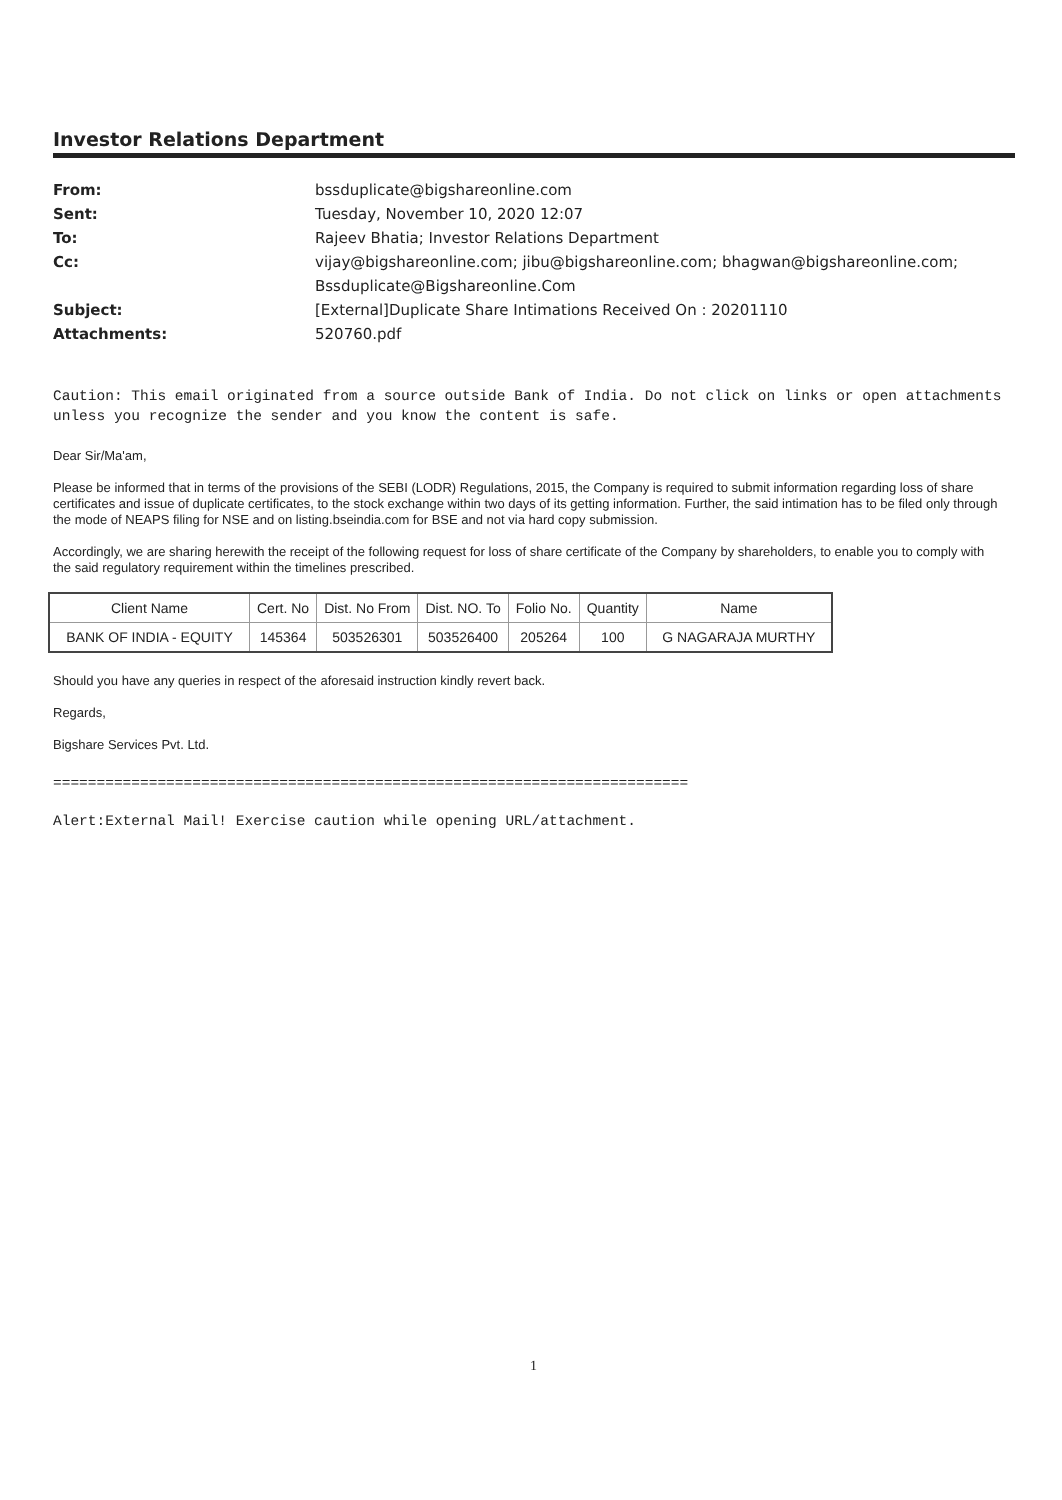Investor Relations Department
| From: | bssduplicate@bigshareonline.com |
| Sent: | Tuesday, November 10, 2020 12:07 |
| To: | Rajeev Bhatia; Investor Relations Department |
| Cc: | vijay@bigshareonline.com; jibu@bigshareonline.com; bhagwan@bigshareonline.com; Bssduplicate@Bigshareonline.Com |
| Subject: | [External]Duplicate Share Intimations Received On : 20201110 |
| Attachments: | 520760.pdf |
Caution: This email originated from a source outside Bank of India. Do not click on links or open attachments unless you recognize the sender and you know the content is safe.
Dear Sir/Ma'am,
Please be informed that in terms of the provisions of the SEBI (LODR) Regulations, 2015, the Company is required to submit information regarding loss of share certificates and issue of duplicate certificates, to the stock exchange within two days of its getting information. Further, the said intimation has to be filed only through the mode of NEAPS filing for NSE and on listing.bseindia.com for BSE and not via hard copy submission.
Accordingly, we are sharing herewith the receipt of the following request for loss of share certificate of the Company by shareholders, to enable you to comply with the said regulatory requirement within the timelines prescribed.
| Client Name | Cert. No | Dist. No From | Dist. NO. To | Folio No. | Quantity | Name |
| --- | --- | --- | --- | --- | --- | --- |
| BANK OF INDIA - EQUITY | 145364 | 503526301 | 503526400 | 205264 | 100 | G NAGARAJA MURTHY |
Should you have any queries in respect of the aforesaid instruction kindly revert back.
Regards,
Bigshare Services Pvt. Ltd.
=========================================================================
Alert:External Mail! Exercise caution while opening URL/attachment.
1